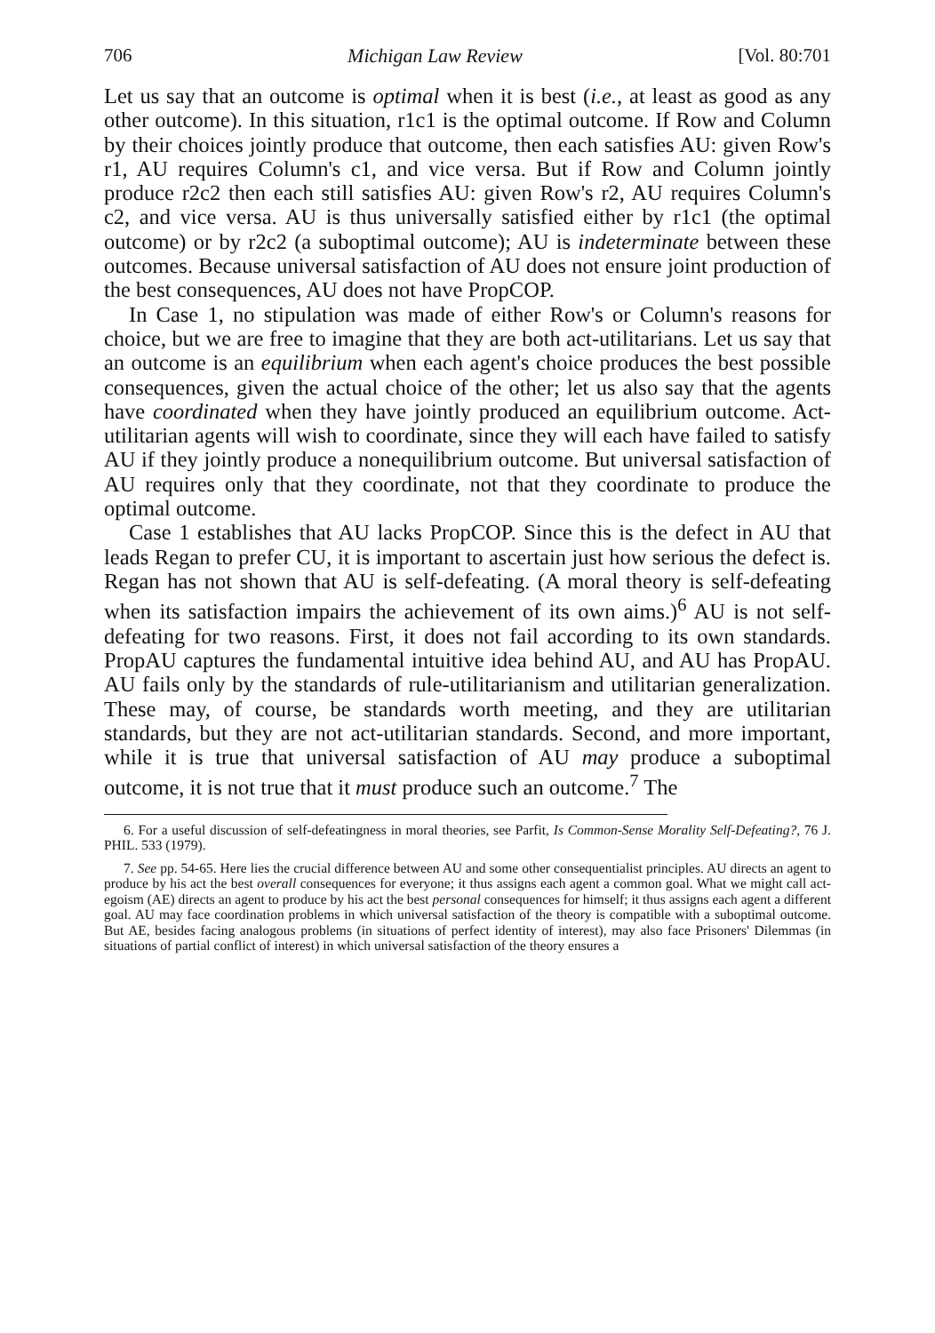706 Michigan Law Review [Vol. 80:701
Let us say that an outcome is optimal when it is best (i.e., at least as good as any other outcome). In this situation, r1c1 is the optimal outcome. If Row and Column by their choices jointly produce that outcome, then each satisfies AU: given Row's r1, AU requires Column's c1, and vice versa. But if Row and Column jointly produce r2c2 then each still satisfies AU: given Row's r2, AU requires Column's c2, and vice versa. AU is thus universally satisfied either by r1c1 (the optimal outcome) or by r2c2 (a suboptimal outcome); AU is indeterminate between these outcomes. Because universal satisfaction of AU does not ensure joint production of the best consequences, AU does not have PropCOP.
In Case 1, no stipulation was made of either Row's or Column's reasons for choice, but we are free to imagine that they are both act-utilitarians. Let us say that an outcome is an equilibrium when each agent's choice produces the best possible consequences, given the actual choice of the other; let us also say that the agents have coordinated when they have jointly produced an equilibrium outcome. Act-utilitarian agents will wish to coordinate, since they will each have failed to satisfy AU if they jointly produce a nonequilibrium outcome. But universal satisfaction of AU requires only that they coordinate, not that they coordinate to produce the optimal outcome.
Case 1 establishes that AU lacks PropCOP. Since this is the defect in AU that leads Regan to prefer CU, it is important to ascertain just how serious the defect is. Regan has not shown that AU is self-defeating. (A moral theory is self-defeating when its satisfaction impairs the achievement of its own aims.)<sup>6</sup> AU is not self-defeating for two reasons. First, it does not fail according to its own standards. PropAU captures the fundamental intuitive idea behind AU, and AU has PropAU. AU fails only by the standards of rule-utilitarianism and utilitarian generalization. These may, of course, be standards worth meeting, and they are utilitarian standards, but they are not act-utilitarian standards. Second, and more important, while it is true that universal satisfaction of AU may produce a suboptimal outcome, it is not true that it must produce such an outcome.<sup>7</sup> The
6. For a useful discussion of self-defeatingness in moral theories, see Parfit, Is Common-Sense Morality Self-Defeating?, 76 J. PHIL. 533 (1979).
7. See pp. 54-65. Here lies the crucial difference between AU and some other consequentialist principles. AU directs an agent to produce by his act the best overall consequences for everyone; it thus assigns each agent a common goal. What we might call act-egoism (AE) directs an agent to produce by his act the best personal consequences for himself; it thus assigns each agent a different goal. AU may face coordination problems in which universal satisfaction of the theory is compatible with a suboptimal outcome. But AE, besides facing analogous problems (in situations of perfect identity of interest), may also face Prisoners' Dilemmas (in situations of partial conflict of interest) in which universal satisfaction of the theory ensures a